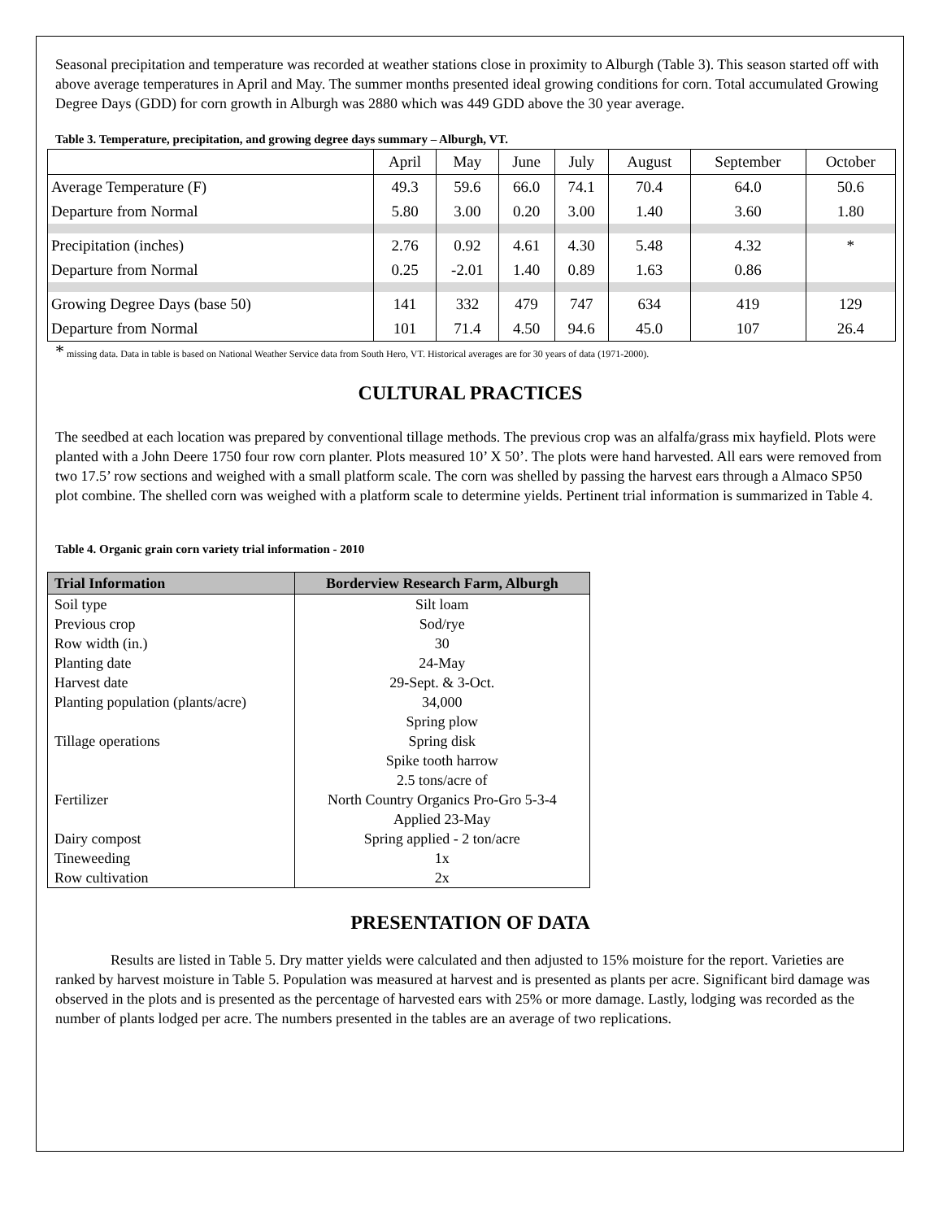Seasonal precipitation and temperature was recorded at weather stations close in proximity to Alburgh (Table 3). This season started off with above average temperatures in April and May. The summer months presented ideal growing conditions for corn. Total accumulated Growing Degree Days (GDD) for corn growth in Alburgh was 2880 which was 449 GDD above the 30 year average.
Table 3. Temperature, precipitation, and growing degree days summary – Alburgh, VT.
| | April | May | June | July | August | September | October |
| Average Temperature (F) | 49.3 | 59.6 | 66.0 | 74.1 | 70.4 | 64.0 | 50.6 |
| Departure from Normal | 5.80 | 3.00 | 0.20 | 3.00 | 1.40 | 3.60 | 1.80 |
| Precipitation (inches) | 2.76 | 0.92 | 4.61 | 4.30 | 5.48 | 4.32 | * |
| Departure from Normal | 0.25 | -2.01 | 1.40 | 0.89 | 1.63 | 0.86 | |
| Growing Degree Days (base 50) | 141 | 332 | 479 | 747 | 634 | 419 | 129 |
| Departure from Normal | 101 | 71.4 | 4.50 | 94.6 | 45.0 | 107 | 26.4 |
* missing data. Data in table is based on National Weather Service data from South Hero, VT. Historical averages are for 30 years of data (1971-2000).
CULTURAL PRACTICES
The seedbed at each location was prepared by conventional tillage methods. The previous crop was an alfalfa/grass mix hayfield. Plots were planted with a John Deere 1750 four row corn planter. Plots measured 10’ X 50’. The plots were hand harvested. All ears were removed from two 17.5’ row sections and weighed with a small platform scale. The corn was shelled by passing the harvest ears through a Almaco SP50 plot combine. The shelled corn was weighed with a platform scale to determine yields. Pertinent trial information is summarized in Table 4.
Table 4. Organic grain corn variety trial information - 2010
| Trial Information | Borderview Research Farm, Alburgh |
| --- | --- |
| Soil type | Silt loam |
| Previous crop | Sod/rye |
| Row width (in.) | 30 |
| Planting date | 24-May |
| Harvest date | 29-Sept. & 3-Oct. |
| Planting population (plants/acre) | 34,000 |
| Tillage operations | Spring plow Spring disk Spike tooth harrow |
| Fertilizer | 2.5 tons/acre of North Country Organics Pro-Gro 5-3-4 Applied 23-May |
| Dairy compost | Spring applied - 2 ton/acre |
| Tineweeding | 1x |
| Row cultivation | 2x |
PRESENTATION OF DATA
Results are listed in Table 5. Dry matter yields were calculated and then adjusted to 15% moisture for the report. Varieties are ranked by harvest moisture in Table 5. Population was measured at harvest and is presented as plants per acre. Significant bird damage was observed in the plots and is presented as the percentage of harvested ears with 25% or more damage. Lastly, lodging was recorded as the number of plants lodged per acre. The numbers presented in the tables are an average of two replications.